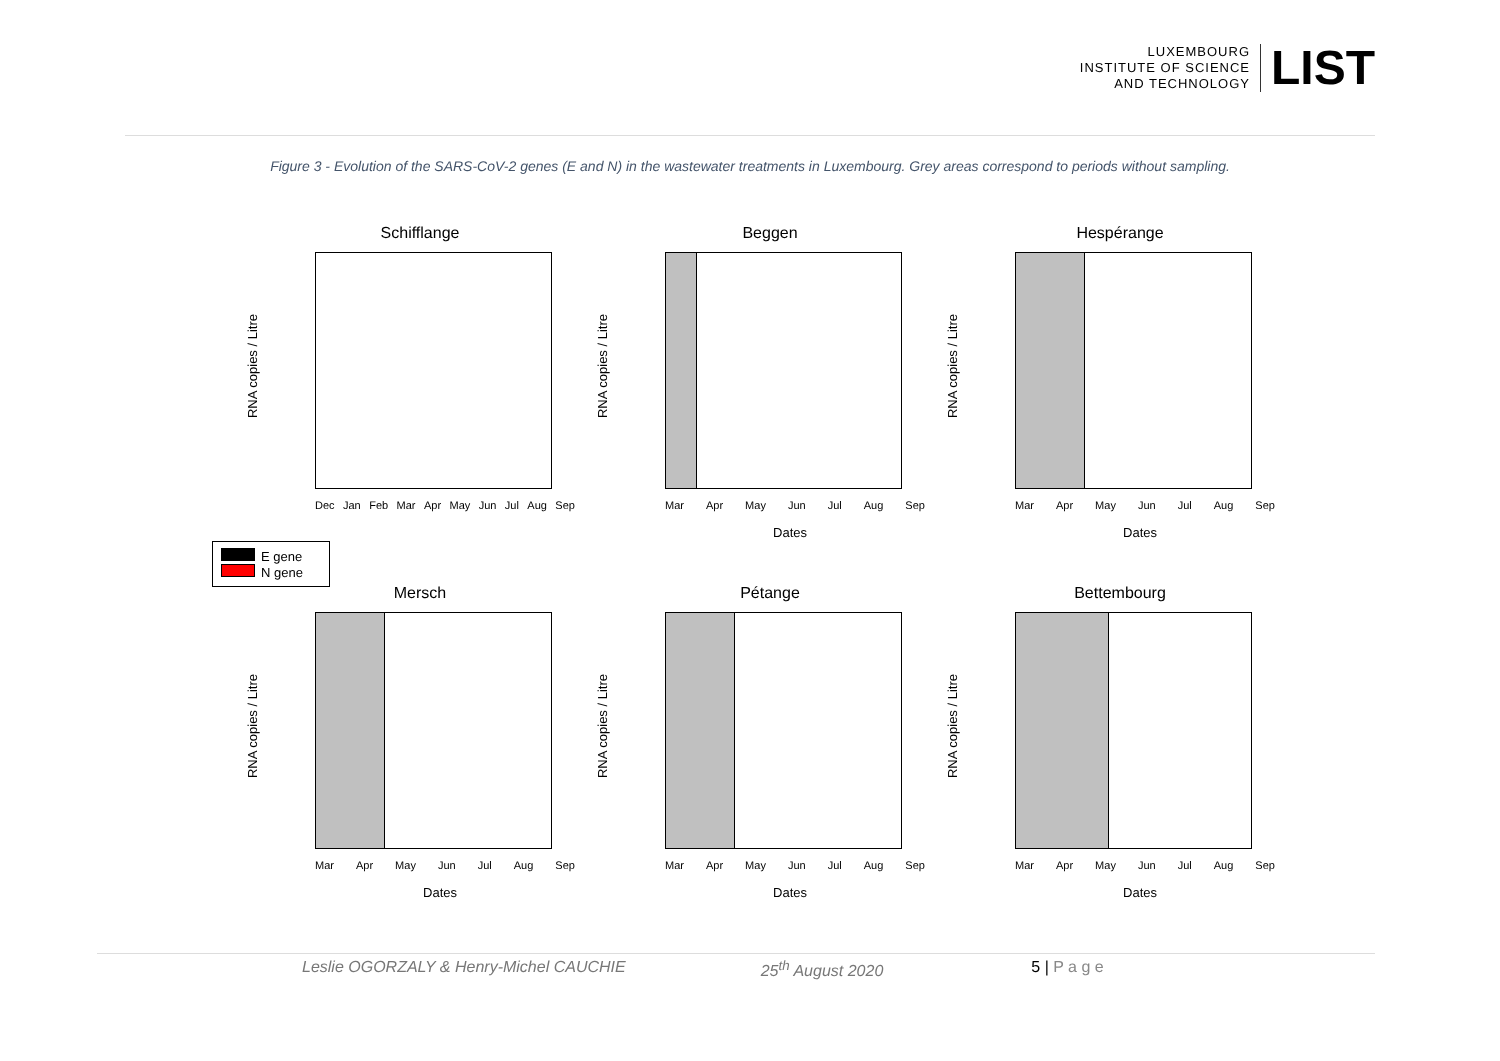LUXEMBOURG
INSTITUTE OF SCIENCE
AND TECHNOLOGY
LIST
Figure 3 - Evolution of the SARS-CoV-2 genes (E and N) in the wastewater treatments in Luxembourg. Grey areas correspond to periods without sampling.
Schifflange
RNA copies / Litre
Dec Jan Feb Mar Apr May Jun Jul Aug Sep
Beggen
RNA copies / Litre
Mar Apr May Jun Jul Aug Sep
Dates
Hespérange
RNA copies / Litre
Mar Apr May Jun Jul Aug Sep
Dates
Mersch
RNA copies / Litre
Mar Apr May Jun Jul Aug Sep
Dates
Pétange
RNA copies / Litre
Mar Apr May Jun Jul Aug Sep
Dates
Bettembourg
RNA copies / Litre
Mar Apr May Jun Jul Aug Sep
Dates
E gene
N gene
Leslie OGORZALY & Henry-Michel CAUCHIE 25<sup>th</sup> August 2020 5 | P a g e